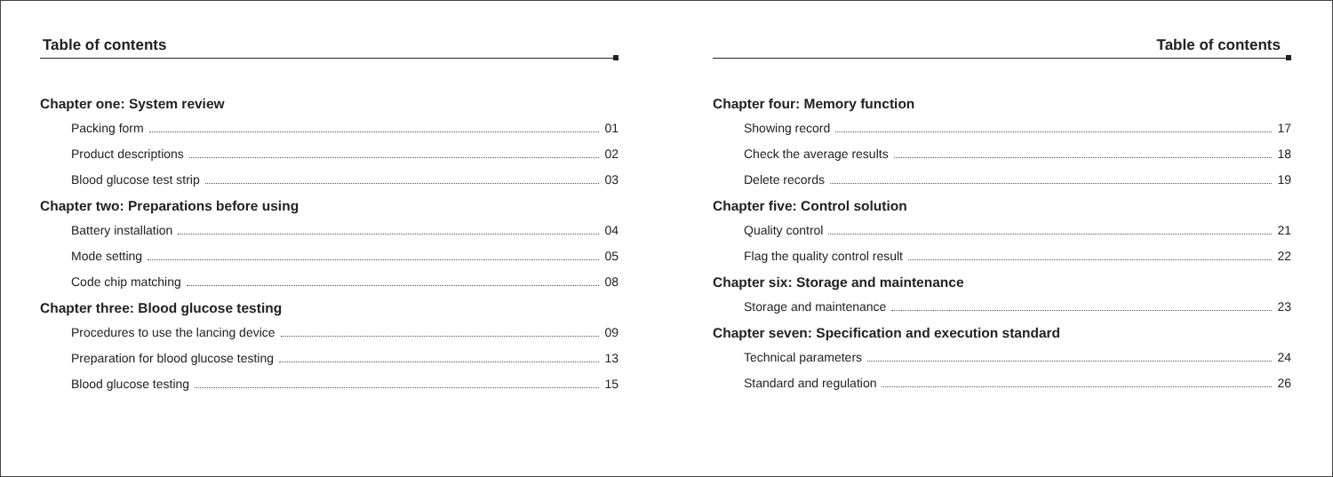Table of contents
Chapter one: System review
Packing form 01
Product descriptions 02
Blood glucose test strip 03
Chapter two: Preparations before using
Battery installation 04
Mode setting 05
Code chip matching 08
Chapter three: Blood glucose testing
Procedures to use the lancing device 09
Preparation for blood glucose testing 13
Blood glucose testing 15
Table of contents
Chapter four: Memory function
Showing record 17
Check the average results 18
Delete records 19
Chapter five: Control solution
Quality control 21
Flag the quality control result 22
Chapter six: Storage and maintenance
Storage and maintenance 23
Chapter seven: Specification and execution standard
Technical parameters 24
Standard and regulation 26